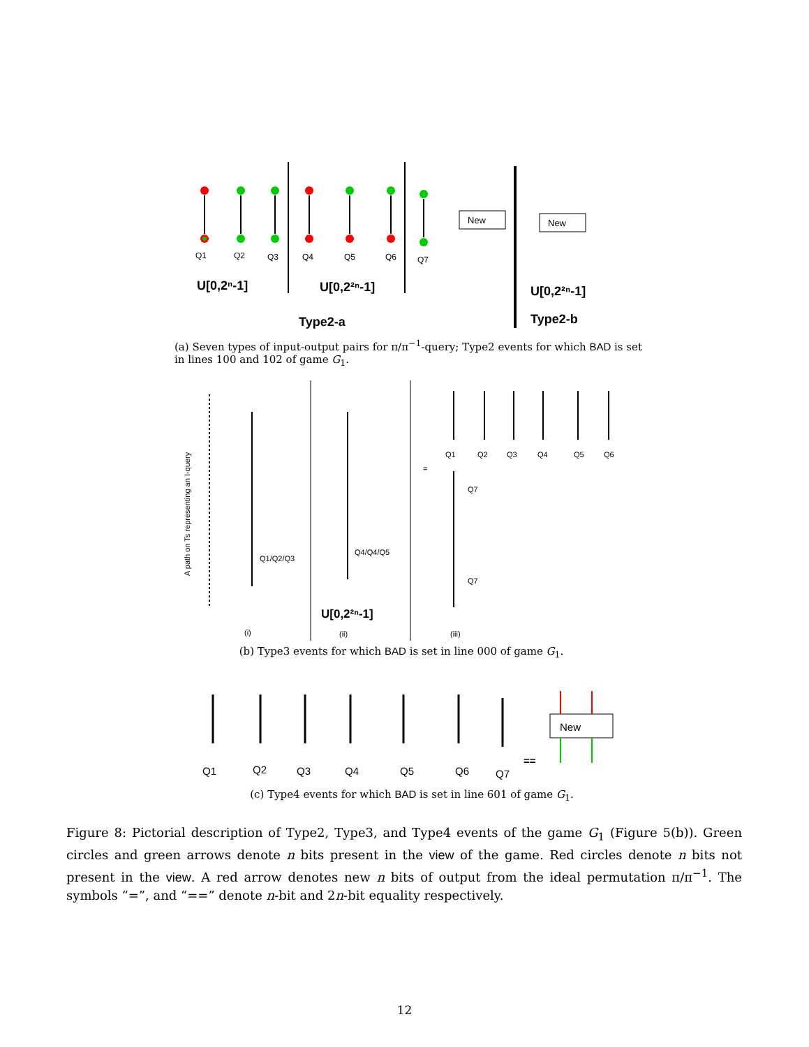New
New
Q1
Q2
Q3
Q4
Q5
Q6
Q7
U[0,2ⁿ-1]
U[0,2²ⁿ-1]
U[0,2²ⁿ-1]
Type2-a
Type2-b
(a) Seven types of input-output pairs for π/π<sup>−1</sup>-query; Type2 events for which BAD is set in lines 100 and 102 of game G<sub>1</sub>.
A path on Ts representing an I-query
Q1/Q2/Q3
Q4/Q4/Q5
Q1
Q2
Q3
Q4
Q5
Q6
Q7
Q7
=
(i)
(ii)
(iii)
U[0,2²ⁿ-1]
(b) Type3 events for which BAD is set in line 000 of game G<sub>1</sub>.
New
Q1
Q2
Q3
Q4
Q5
Q6
Q7
==
(c) Type4 events for which BAD is set in line 601 of game G<sub>1</sub>.
Figure 8: Pictorial description of Type2, Type3, and Type4 events of the game G<sub>1</sub> (Figure 5(b)). Green circles and green arrows denote n bits present in the view of the game. Red circles denote n bits not present in the view. A red arrow denotes new n bits of output from the ideal permutation π/π<sup>−1</sup>. The symbols “=”, and “==” denote n-bit and 2n-bit equality respectively.
12